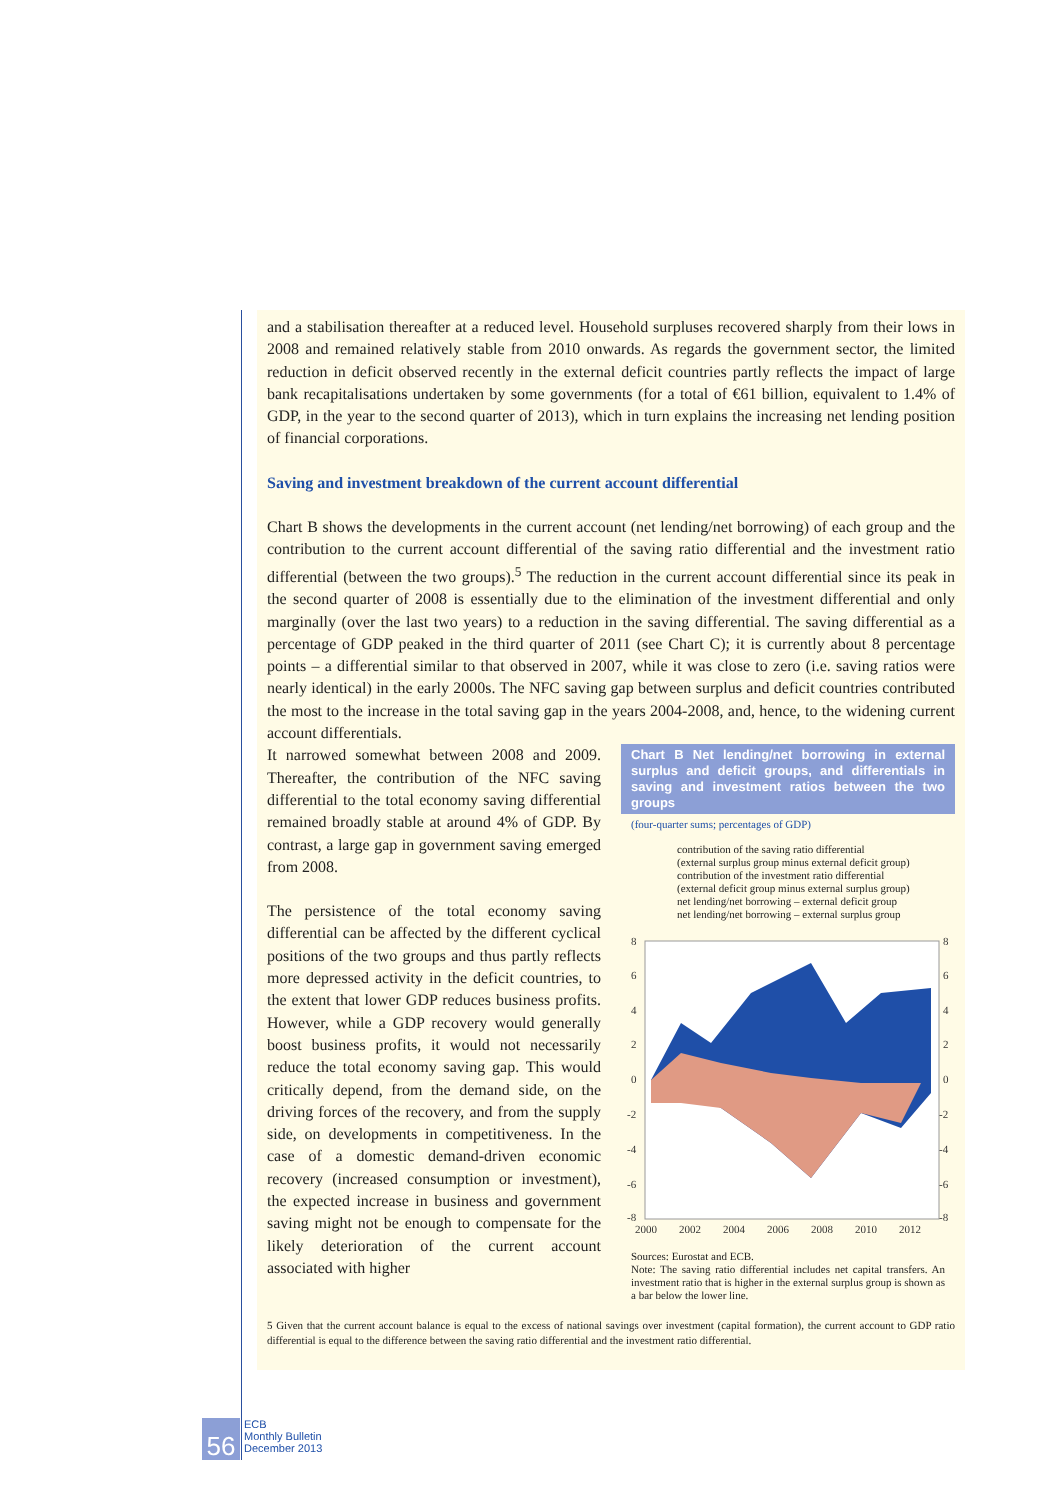and a stabilisation thereafter at a reduced level. Household surpluses recovered sharply from their lows in 2008 and remained relatively stable from 2010 onwards. As regards the government sector, the limited reduction in deficit observed recently in the external deficit countries partly reflects the impact of large bank recapitalisations undertaken by some governments (for a total of €61 billion, equivalent to 1.4% of GDP, in the year to the second quarter of 2013), which in turn explains the increasing net lending position of financial corporations.
Saving and investment breakdown of the current account differential
Chart B shows the developments in the current account (net lending/net borrowing) of each group and the contribution to the current account differential of the saving ratio differential and the investment ratio differential (between the two groups).<sup>5</sup> The reduction in the current account differential since its peak in the second quarter of 2008 is essentially due to the elimination of the investment differential and only marginally (over the last two years) to a reduction in the saving differential. The saving differential as a percentage of GDP peaked in the third quarter of 2011 (see Chart C); it is currently about 8 percentage points – a differential similar to that observed in 2007, while it was close to zero (i.e. saving ratios were nearly identical) in the early 2000s. The NFC saving gap between surplus and deficit countries contributed the most to the increase in the total saving gap in the years 2004-2008, and, hence, to the widening current account differentials.
It narrowed somewhat between 2008 and 2009. Thereafter, the contribution of the NFC saving differential to the total economy saving differential remained broadly stable at around 4% of GDP. By contrast, a large gap in government saving emerged from 2008.
The persistence of the total economy saving differential can be affected by the different cyclical positions of the two groups and thus partly reflects more depressed activity in the deficit countries, to the extent that lower GDP reduces business profits. However, while a GDP recovery would generally boost business profits, it would not necessarily reduce the total economy saving gap. This would critically depend, from the demand side, on the driving forces of the recovery, and from the supply side, on developments in competitiveness. In the case of a domestic demand-driven economic recovery (increased consumption or investment), the expected increase in business and government saving might not be enough to compensate for the likely deterioration of the current account associated with higher
Chart B Net lending/net borrowing in external surplus and deficit groups, and differentials in saving and investment ratios between the two groups
(four-quarter sums; percentages of GDP)
contribution of the saving ratio differential
(external surplus group minus external deficit group)
contribution of the investment ratio differential
(external deficit group minus external surplus group)
net lending/net borrowing – external deficit group
net lending/net borrowing – external surplus group
8
6
4
2
0
-2
-4
-6
-8
8
6
4
2
0
-2
-4
-6
-8
2000
2002
2004
2006
2008
2010
2012
Sources: Eurostat and ECB.
Note: The saving ratio differential includes net capital transfers. An investment ratio that is higher in the external surplus group is shown as a bar below the lower line.
5 Given that the current account balance is equal to the excess of national savings over investment (capital formation), the current account to GDP ratio differential is equal to the difference between the saving ratio differential and the investment ratio differential.
56
ECB
Monthly Bulletin
December 2013